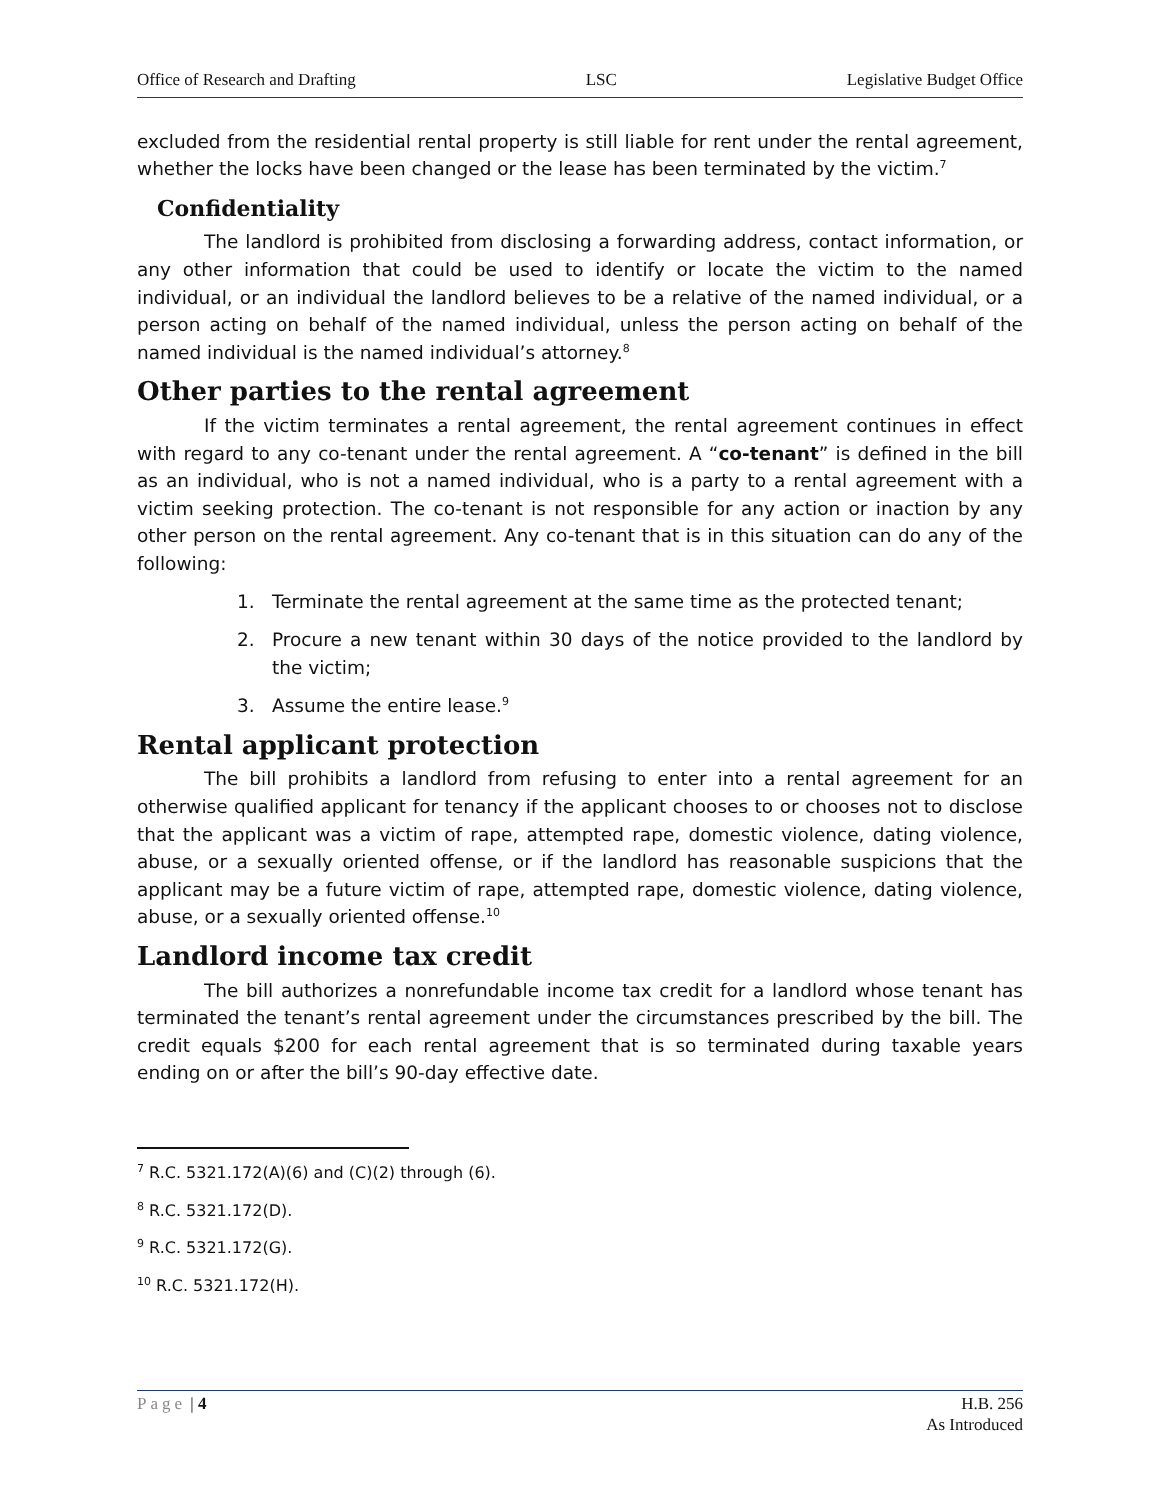Office of Research and Drafting LSC Legislative Budget Office
excluded from the residential rental property is still liable for rent under the rental agreement, whether the locks have been changed or the lease has been terminated by the victim.<sup>7</sup>
Confidentiality
The landlord is prohibited from disclosing a forwarding address, contact information, or any other information that could be used to identify or locate the victim to the named individual, or an individual the landlord believes to be a relative of the named individual, or a person acting on behalf of the named individual, unless the person acting on behalf of the named individual is the named individual’s attorney.<sup>8</sup>
Other parties to the rental agreement
If the victim terminates a rental agreement, the rental agreement continues in effect with regard to any co-tenant under the rental agreement. A “co-tenant” is defined in the bill as an individual, who is not a named individual, who is a party to a rental agreement with a victim seeking protection. The co-tenant is not responsible for any action or inaction by any other person on the rental agreement. Any co-tenant that is in this situation can do any of the following:
1. Terminate the rental agreement at the same time as the protected tenant;
2. Procure a new tenant within 30 days of the notice provided to the landlord by the victim;
3. Assume the entire lease.<sup>9</sup>
Rental applicant protection
The bill prohibits a landlord from refusing to enter into a rental agreement for an otherwise qualified applicant for tenancy if the applicant chooses to or chooses not to disclose that the applicant was a victim of rape, attempted rape, domestic violence, dating violence, abuse, or a sexually oriented offense, or if the landlord has reasonable suspicions that the applicant may be a future victim of rape, attempted rape, domestic violence, dating violence, abuse, or a sexually oriented offense.<sup>10</sup>
Landlord income tax credit
The bill authorizes a nonrefundable income tax credit for a landlord whose tenant has terminated the tenant’s rental agreement under the circumstances prescribed by the bill. The credit equals $200 for each rental agreement that is so terminated during taxable years ending on or after the bill’s 90-day effective date.
<sup>7</sup> R.C. 5321.172(A)(6) and (C)(2) through (6).
<sup>8</sup> R.C. 5321.172(D).
<sup>9</sup> R.C. 5321.172(G).
<sup>10</sup> R.C. 5321.172(H).
Page | 4 H.B. 256
As Introduced